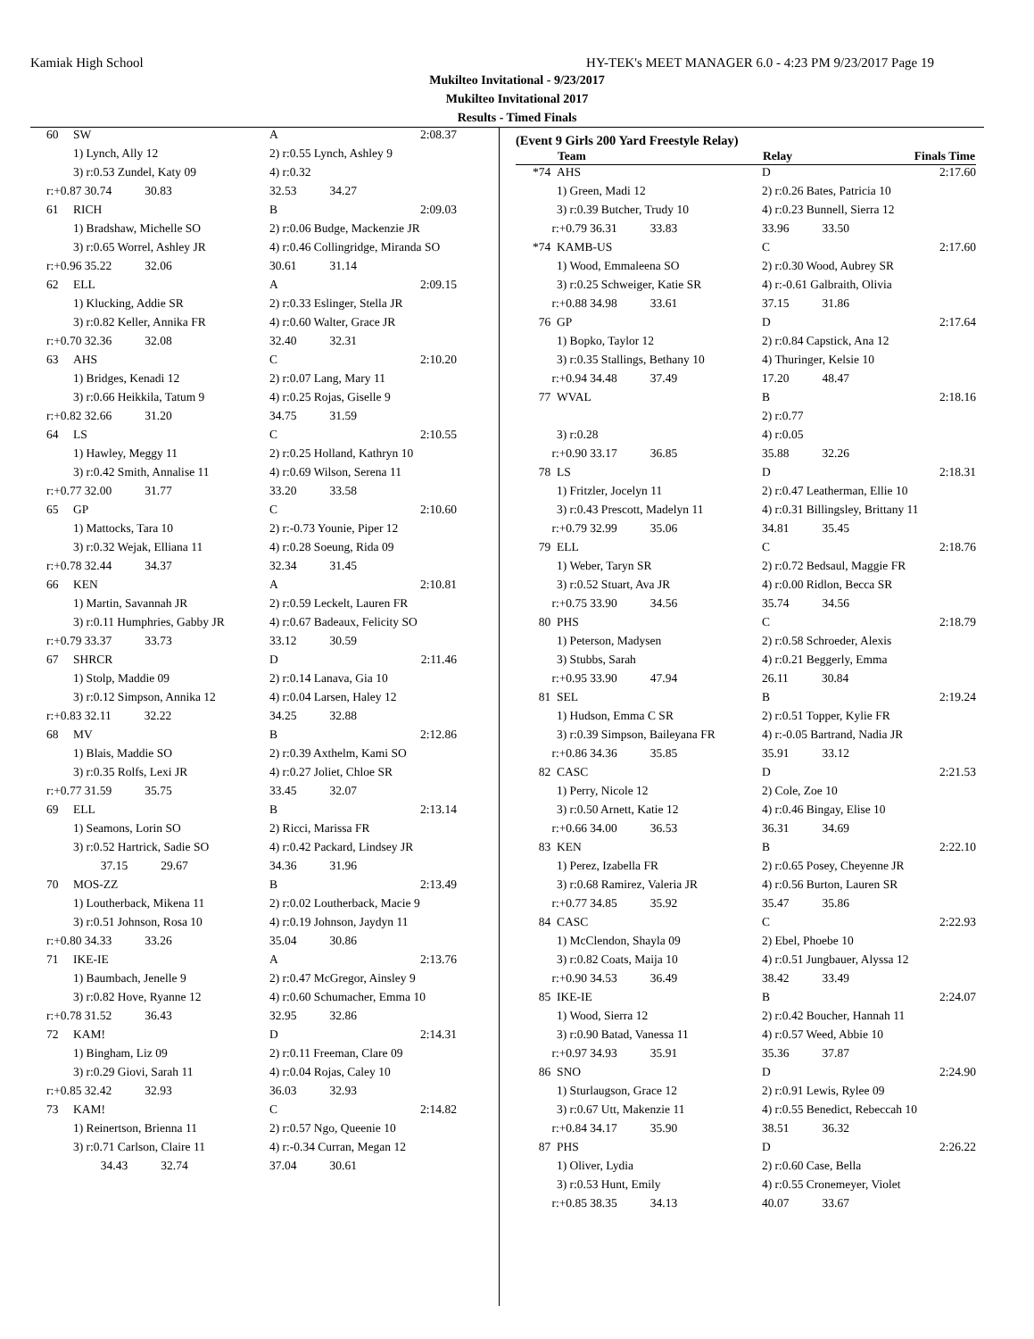Kamiak High School HY-TEK's MEET MANAGER 6.0 - 4:23 PM 9/23/2017 Page 19
Mukilteo Invitational - 9/23/2017
Mukilteo Invitational 2017
Results - Timed Finals
| 60 | SW | A | 2:08.37 |
| | 1) Lynch, Ally 12 | 2) r:0.55 Lynch, Ashley 9 | |
| | 3) r:0.53 Zundel, Katy 09 | 4) r:0.32 | |
| r:+0.87 30.74 30.83 | | 32.53 34.27 | |
| 61 | RICH | B | 2:09.03 |
| | 1) Bradshaw, Michelle SO | 2) r:0.06 Budge, Mackenzie JR | |
| | 3) r:0.65 Worrel, Ashley JR | 4) r:0.46 Collingridge, Miranda SO | |
| r:+0.96 35.22 32.06 | | 30.61 31.14 | |
| 62 | ELL | A | 2:09.15 |
| | 1) Klucking, Addie SR | 2) r:0.33 Eslinger, Stella JR | |
| | 3) r:0.82 Keller, Annika FR | 4) r:0.60 Walter, Grace JR | |
| r:+0.70 32.36 32.08 | | 32.40 32.31 | |
| 63 | AHS | C | 2:10.20 |
| | 1) Bridges, Kenadi 12 | 2) r:0.07 Lang, Mary 11 | |
| | 3) r:0.66 Heikkila, Tatum 9 | 4) r:0.25 Rojas, Giselle 9 | |
| r:+0.82 32.66 31.20 | | 34.75 31.59 | |
| 64 | LS | C | 2:10.55 |
| | 1) Hawley, Meggy 11 | 2) r:0.25 Holland, Kathryn 10 | |
| | 3) r:0.42 Smith, Annalise 11 | 4) r:0.69 Wilson, Serena 11 | |
| r:+0.77 32.00 31.77 | | 33.20 33.58 | |
| 65 | GP | C | 2:10.60 |
| | 1) Mattocks, Tara 10 | 2) r:-0.73 Younie, Piper 12 | |
| | 3) r:0.32 Wejak, Elliana 11 | 4) r:0.28 Soeung, Rida 09 | |
| r:+0.78 32.44 34.37 | | 32.34 31.45 | |
| 66 | KEN | A | 2:10.81 |
| | 1) Martin, Savannah JR | 2) r:0.59 Leckelt, Lauren FR | |
| | 3) r:0.11 Humphries, Gabby JR | 4) r:0.67 Badeaux, Felicity SO | |
| r:+0.79 33.37 33.73 | | 33.12 30.59 | |
| 67 | SHRCR | D | 2:11.46 |
| | 1) Stolp, Maddie 09 | 2) r:0.14 Lanava, Gia 10 | |
| | 3) r:0.12 Simpson, Annika 12 | 4) r:0.04 Larsen, Haley 12 | |
| r:+0.83 32.11 32.22 | | 34.25 32.88 | |
| 68 | MV | B | 2:12.86 |
| | 1) Blais, Maddie SO | 2) r:0.39 Axthelm, Kami SO | |
| | 3) r:0.35 Rolfs, Lexi JR | 4) r:0.27 Joliet, Chloe SR | |
| r:+0.77 31.59 35.75 | | 33.45 32.07 | |
| 69 | ELL | B | 2:13.14 |
| | 1) Seamons, Lorin SO | 2) Ricci, Marissa FR | |
| | 3) r:0.52 Hartrick, Sadie SO | 4) r:0.42 Packard, Lindsey JR | |
| 37.15 29.67 | | 34.36 31.96 | |
| 70 | MOS-ZZ | B | 2:13.49 |
| | 1) Loutherback, Mikena 11 | 2) r:0.02 Loutherback, Macie 9 | |
| | 3) r:0.51 Johnson, Rosa 10 | 4) r:0.19 Johnson, Jaydyn 11 | |
| r:+0.80 34.33 33.26 | | 35.04 30.86 | |
| 71 | IKE-IE | A | 2:13.76 |
| | 1) Baumbach, Jenelle 9 | 2) r:0.47 McGregor, Ainsley 9 | |
| | 3) r:0.82 Hove, Ryanne 12 | 4) r:0.60 Schumacher, Emma 10 | |
| r:+0.78 31.52 36.43 | | 32.95 32.86 | |
| 72 | KAM! | D | 2:14.31 |
| | 1) Bingham, Liz 09 | 2) r:0.11 Freeman, Clare 09 | |
| | 3) r:0.29 Giovi, Sarah 11 | 4) r:0.04 Rojas, Caley 10 | |
| r:+0.85 32.42 32.93 | | 36.03 32.93 | |
| 73 | KAM! | C | 2:14.82 |
| | 1) Reinertson, Brienna 11 | 2) r:0.57 Ngo, Queenie 10 | |
| | 3) r:0.71 Carlson, Claire 11 | 4) r:-0.34 Curran, Megan 12 | |
| 34.43 32.74 | | 37.04 30.61 | |
(Event 9 Girls 200 Yard Freestyle Relay)
| | Team | Relay | Finals Time |
| --- | --- | --- | --- |
| *74 | AHS | D | 2:17.60 |
| | 1) Green, Madi 12 | 2) r:0.26 Bates, Patricia 10 | |
| | 3) r:0.39 Butcher, Trudy 10 | 4) r:0.23 Bunnell, Sierra 12 | |
| r:+0.79 36.31 33.83 | | 33.96 33.50 | |
| *74 | KAMB-US | C | 2:17.60 |
| | 1) Wood, Emmaleena SO | 2) r:0.30 Wood, Aubrey SR | |
| | 3) r:0.25 Schweiger, Katie SR | 4) r:-0.61 Galbraith, Olivia | |
| r:+0.88 34.98 33.61 | | 37.15 31.86 | |
| 76 | GP | D | 2:17.64 |
| | 1) Bopko, Taylor 12 | 2) r:0.84 Capstick, Ana 12 | |
| | 3) r:0.35 Stallings, Bethany 10 | 4) Thuringer, Kelsie 10 | |
| r:+0.94 34.48 37.49 | | 17.20 48.47 | |
| 77 | WVAL | B | 2:18.16 |
| | | 2) r:0.77 | |
| | 3) r:0.28 | 4) r:0.05 | |
| r:+0.90 33.17 36.85 | | 35.88 32.26 | |
| 78 | LS | D | 2:18.31 |
| | 1) Fritzler, Jocelyn 11 | 2) r:0.47 Leatherman, Ellie 10 | |
| | 3) r:0.43 Prescott, Madelyn 11 | 4) r:0.31 Billingsley, Brittany 11 | |
| r:+0.79 32.99 35.06 | | 34.81 35.45 | |
| 79 | ELL | C | 2:18.76 |
| | 1) Weber, Taryn SR | 2) r:0.72 Bedsaul, Maggie FR | |
| | 3) r:0.52 Stuart, Ava JR | 4) r:0.00 Ridlon, Becca SR | |
| r:+0.75 33.90 34.56 | | 35.74 34.56 | |
| 80 | PHS | C | 2:18.79 |
| | 1) Peterson, Madysen | 2) r:0.58 Schroeder, Alexis | |
| | 3) Stubbs, Sarah | 4) r:0.21 Beggerly, Emma | |
| r:+0.95 33.90 47.94 | | 26.11 30.84 | |
| 81 | SEL | B | 2:19.24 |
| | 1) Hudson, Emma C SR | 2) r:0.51 Topper, Kylie FR | |
| | 3) r:0.39 Simpson, Baileyana FR | 4) r:-0.05 Bartrand, Nadia JR | |
| r:+0.86 34.36 35.85 | | 35.91 33.12 | |
| 82 | CASC | D | 2:21.53 |
| | 1) Perry, Nicole 12 | 2) Cole, Zoe 10 | |
| | 3) r:0.50 Arnett, Katie 12 | 4) r:0.46 Bingay, Elise 10 | |
| r:+0.66 34.00 36.53 | | 36.31 34.69 | |
| 83 | KEN | B | 2:22.10 |
| | 1) Perez, Izabella FR | 2) r:0.65 Posey, Cheyenne JR | |
| | 3) r:0.68 Ramirez, Valeria JR | 4) r:0.56 Burton, Lauren SR | |
| r:+0.77 34.85 35.92 | | 35.47 35.86 | |
| 84 | CASC | C | 2:22.93 |
| | 1) McClendon, Shayla 09 | 2) Ebel, Phoebe 10 | |
| | 3) r:0.82 Coats, Maija 10 | 4) r:0.51 Jungbauer, Alyssa 12 | |
| r:+0.90 34.53 36.49 | | 38.42 33.49 | |
| 85 | IKE-IE | B | 2:24.07 |
| | 1) Wood, Sierra 12 | 2) r:0.42 Boucher, Hannah 11 | |
| | 3) r:0.90 Batad, Vanessa 11 | 4) r:0.57 Weed, Abbie 10 | |
| r:+0.97 34.93 35.91 | | 35.36 37.87 | |
| 86 | SNO | D | 2:24.90 |
| | 1) Sturlaugson, Grace 12 | 2) r:0.91 Lewis, Rylee 09 | |
| | 3) r:0.67 Utt, Makenzie 11 | 4) r:0.55 Benedict, Rebeccah 10 | |
| r:+0.84 34.17 35.90 | | 38.51 36.32 | |
| 87 | PHS | D | 2:26.22 |
| | 1) Oliver, Lydia | 2) r:0.60 Case, Bella | |
| | 3) r:0.53 Hunt, Emily | 4) r:0.55 Cronemeyer, Violet | |
| r:+0.85 38.35 34.13 | | 40.07 33.67 | |